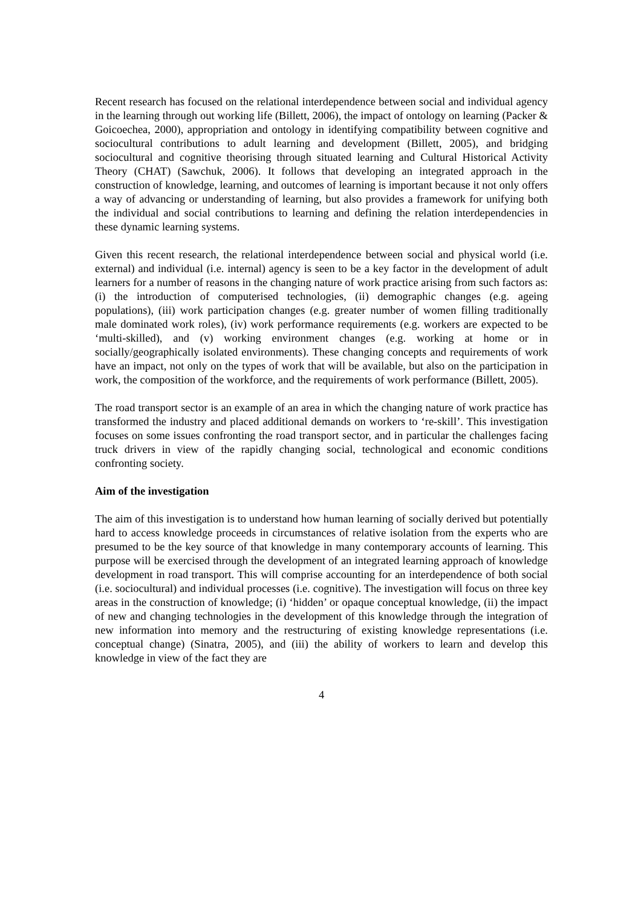Recent research has focused on the relational interdependence between social and individual agency in the learning through out working life (Billett, 2006), the impact of ontology on learning (Packer & Goicoechea, 2000), appropriation and ontology in identifying compatibility between cognitive and sociocultural contributions to adult learning and development (Billett, 2005), and bridging sociocultural and cognitive theorising through situated learning and Cultural Historical Activity Theory (CHAT) (Sawchuk, 2006). It follows that developing an integrated approach in the construction of knowledge, learning, and outcomes of learning is important because it not only offers a way of advancing or understanding of learning, but also provides a framework for unifying both the individual and social contributions to learning and defining the relation interdependencies in these dynamic learning systems.
Given this recent research, the relational interdependence between social and physical world (i.e. external) and individual (i.e. internal) agency is seen to be a key factor in the development of adult learners for a number of reasons in the changing nature of work practice arising from such factors as: (i) the introduction of computerised technologies, (ii) demographic changes (e.g. ageing populations), (iii) work participation changes (e.g. greater number of women filling traditionally male dominated work roles), (iv) work performance requirements (e.g. workers are expected to be ‘multi-skilled), and (v) working environment changes (e.g. working at home or in socially/geographically isolated environments). These changing concepts and requirements of work have an impact, not only on the types of work that will be available, but also on the participation in work, the composition of the workforce, and the requirements of work performance (Billett, 2005).
The road transport sector is an example of an area in which the changing nature of work practice has transformed the industry and placed additional demands on workers to ‘re-skill’. This investigation focuses on some issues confronting the road transport sector, and in particular the challenges facing truck drivers in view of the rapidly changing social, technological and economic conditions confronting society.
Aim of the investigation
The aim of this investigation is to understand how human learning of socially derived but potentially hard to access knowledge proceeds in circumstances of relative isolation from the experts who are presumed to be the key source of that knowledge in many contemporary accounts of learning. This purpose will be exercised through the development of an integrated learning approach of knowledge development in road transport. This will comprise accounting for an interdependence of both social (i.e. sociocultural) and individual processes (i.e. cognitive). The investigation will focus on three key areas in the construction of knowledge; (i) ‘hidden’ or opaque conceptual knowledge, (ii) the impact of new and changing technologies in the development of this knowledge through the integration of new information into memory and the restructuring of existing knowledge representations (i.e. conceptual change) (Sinatra, 2005), and (iii) the ability of workers to learn and develop this knowledge in view of the fact they are
4